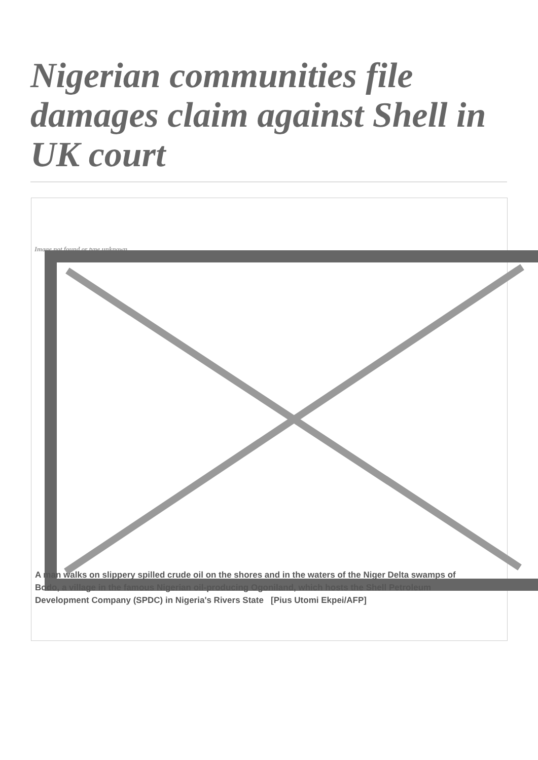Nigerian communities file damages claim against Shell in UK court
Image not found or type unknown
A man walks on slippery spilled crude oil on the shores and in the waters of the Niger Delta swamps of Bodo, a village in the famous Nigerian oil-producing Ogoniland, which hosts the Shell Petroleum Development Company (SPDC) in Nigeria's Rivers State [Pius Utomi Ekpei/AFP]